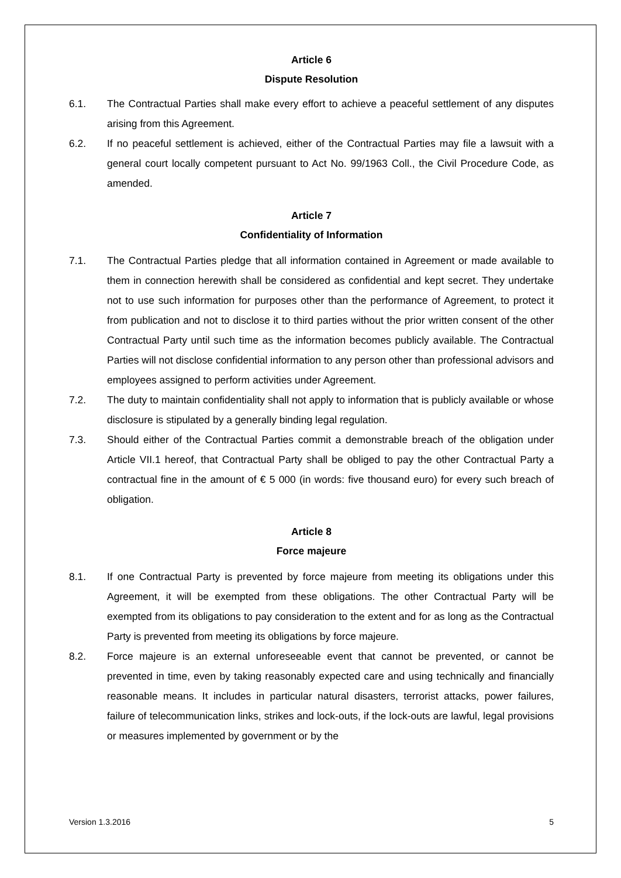Article 6
Dispute Resolution
6.1. The Contractual Parties shall make every effort to achieve a peaceful settlement of any disputes arising from this Agreement.
6.2. If no peaceful settlement is achieved, either of the Contractual Parties may file a lawsuit with a general court locally competent pursuant to Act No. 99/1963 Coll., the Civil Procedure Code, as amended.
Article 7
Confidentiality of Information
7.1. The Contractual Parties pledge that all information contained in Agreement or made available to them in connection herewith shall be considered as confidential and kept secret. They undertake not to use such information for purposes other than the performance of Agreement, to protect it from publication and not to disclose it to third parties without the prior written consent of the other Contractual Party until such time as the information becomes publicly available. The Contractual Parties will not disclose confidential information to any person other than professional advisors and employees assigned to perform activities under Agreement.
7.2. The duty to maintain confidentiality shall not apply to information that is publicly available or whose disclosure is stipulated by a generally binding legal regulation.
7.3. Should either of the Contractual Parties commit a demonstrable breach of the obligation under Article VII.1 hereof, that Contractual Party shall be obliged to pay the other Contractual Party a contractual fine in the amount of € 5 000 (in words: five thousand euro) for every such breach of obligation.
Article 8
Force majeure
8.1. If one Contractual Party is prevented by force majeure from meeting its obligations under this Agreement, it will be exempted from these obligations. The other Contractual Party will be exempted from its obligations to pay consideration to the extent and for as long as the Contractual Party is prevented from meeting its obligations by force majeure.
8.2. Force majeure is an external unforeseeable event that cannot be prevented, or cannot be prevented in time, even by taking reasonably expected care and using technically and financially reasonable means. It includes in particular natural disasters, terrorist attacks, power failures, failure of telecommunication links, strikes and lock-outs, if the lock-outs are lawful, legal provisions or measures implemented by government or by the
Version 1.3.2016 5